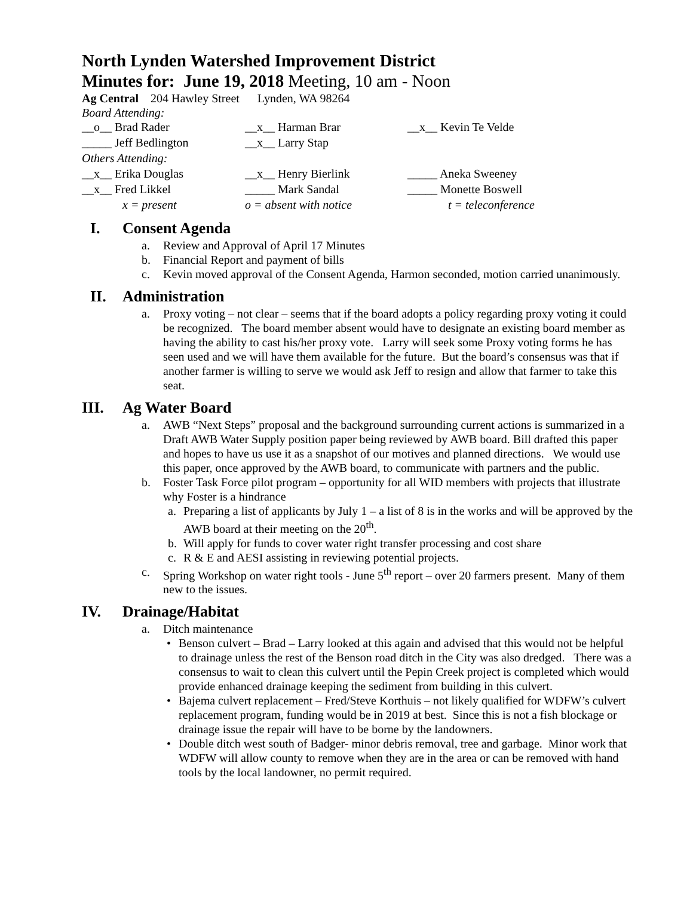North Lynden Watershed Improvement District
Minutes for: June 19, 2018 Meeting, 10 am - Noon
Ag Central 204 Hawley Street Lynden, WA 98264
Board Attending:
| __o__ Brad Rader | __x__ Harman Brar | __x__ Kevin Te Velde |
| _____ Jeff Bedlington | __x__ Larry Stap | |
| Others Attending: | | |
| __x__ Erika Douglas | __x__ Henry Bierlink | _____ Aneka Sweeney |
| __x__ Fred Likkel | _____ Mark Sandal | _____ Monette Boswell |
| x = present | o = absent with notice | t = teleconference |
I. Consent Agenda
a. Review and Approval of April 17 Minutes
b. Financial Report and payment of bills
c. Kevin moved approval of the Consent Agenda, Harmon seconded, motion carried unanimously.
II. Administration
a. Proxy voting – not clear – seems that if the board adopts a policy regarding proxy voting it could be recognized. The board member absent would have to designate an existing board member as having the ability to cast his/her proxy vote. Larry will seek some Proxy voting forms he has seen used and we will have them available for the future. But the board’s consensus was that if another farmer is willing to serve we would ask Jeff to resign and allow that farmer to take this seat.
III. Ag Water Board
a. AWB “Next Steps” proposal and the background surrounding current actions is summarized in a Draft AWB Water Supply position paper being reviewed by AWB board. Bill drafted this paper and hopes to have us use it as a snapshot of our motives and planned directions. We would use this paper, once approved by the AWB board, to communicate with partners and the public.
b. Foster Task Force pilot program – opportunity for all WID members with projects that illustrate why Foster is a hindrance
a. Preparing a list of applicants by July 1 – a list of 8 is in the works and will be approved by the AWB board at their meeting on the 20<sup>th</sup>.
b. Will apply for funds to cover water right transfer processing and cost share
c. R & E and AESI assisting in reviewing potential projects.
c. Spring Workshop on water right tools - June 5<sup>th</sup> report – over 20 farmers present. Many of them new to the issues.
IV. Drainage/Habitat
a. Ditch maintenance
• Benson culvert – Brad – Larry looked at this again and advised that this would not be helpful to drainage unless the rest of the Benson road ditch in the City was also dredged. There was a consensus to wait to clean this culvert until the Pepin Creek project is completed which would provide enhanced drainage keeping the sediment from building in this culvert.
• Bajema culvert replacement – Fred/Steve Korthuis – not likely qualified for WDFW’s culvert replacement program, funding would be in 2019 at best. Since this is not a fish blockage or drainage issue the repair will have to be borne by the landowners.
• Double ditch west south of Badger- minor debris removal, tree and garbage. Minor work that WDFW will allow county to remove when they are in the area or can be removed with hand tools by the local landowner, no permit required.